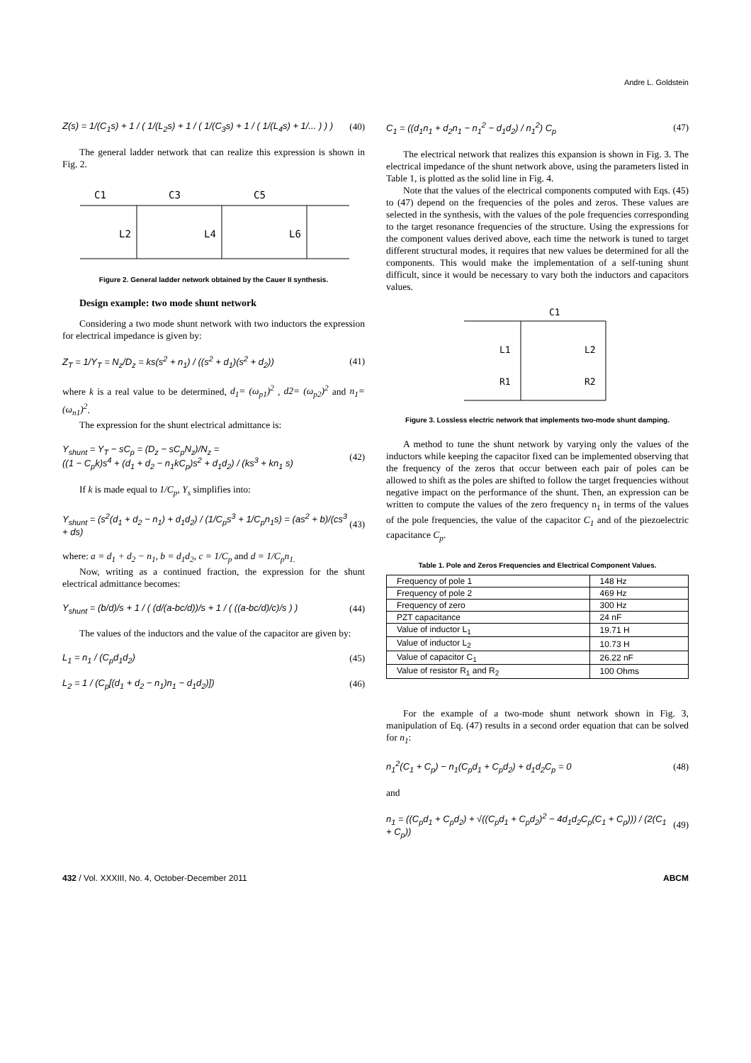Andre L. Goldstein
Z(s) = 1/(C<sub>1</sub>s) + 1 / ( 1/(L<sub>2</sub>s) + 1 / ( 1/(C<sub>3</sub>s) + 1 / ( 1/(L<sub>4</sub>s) + 1/... ) ) ) (40)
The general ladder network that can realize this expression is shown in Fig. 2.
C1
C3
C5
L2
L4
L6
Figure 2. General ladder network obtained by the Cauer II synthesis.
Design example: two mode shunt network
Considering a two mode shunt network with two inductors the expression for electrical impedance is given by:
Z<sub>T</sub> = 1/Y<sub>T</sub> = N<sub>z</sub>/D<sub>z</sub> = ks(s<sup>2</sup> + n<sub>1</sub>) / ((s<sup>2</sup> + d<sub>1</sub>)(s<sup>2</sup> + d<sub>2</sub>)) (41)
where k is a real value to be determined, d<sub>1</sub>= (ω<sub>p1</sub>)<sup>2</sup> , d2= (ω<sub>p2</sub>)<sup>2</sup> and n<sub>1</sub>= (ω<sub>n1</sub>)<sup>2</sup>.
The expression for the shunt electrical admittance is:
Y<sub>shunt</sub> = Y<sub>T</sub> − sC<sub>p</sub> = (D<sub>z</sub> − sC<sub>p</sub>N<sub>z</sub>)/N<sub>z</sub> =
((1 − C<sub>p</sub>k)s<sup>4</sup> + (d<sub>1</sub> + d<sub>2</sub> − n<sub>1</sub>kC<sub>p</sub>)s<sup>2</sup> + d<sub>1</sub>d<sub>2</sub>) / (ks<sup>3</sup> + kn<sub>1</sub> s) (42)
If k is made equal to 1/C<sub>p</sub>, Y<sub>s</sub> simplifies into:
Y<sub>shunt</sub> = (s<sup>2</sup>(d<sub>1</sub> + d<sub>2</sub> − n<sub>1</sub>) + d<sub>1</sub>d<sub>2</sub>) / (1/C<sub>p</sub>s<sup>3</sup> + 1/C<sub>p</sub>n<sub>1</sub>s) = (as<sup>2</sup> + b)/(cs<sup>3</sup> + ds) (43)
where: a = d<sub>1</sub> + d<sub>2</sub> − n<sub>1</sub>, b = d<sub>1</sub>d<sub>2</sub>, c = 1/C<sub>p</sub> and d = 1/C<sub>p</sub>n<sub>1.</sub>
Now, writing as a continued fraction, the expression for the shunt electrical admittance becomes:
Y<sub>shunt</sub> = (b/d)/s + 1 / ( (d/(a-bc/d))/s + 1 / ( ((a-bc/d)/c)/s ) ) (44)
The values of the inductors and the value of the capacitor are given by:
L<sub>1</sub> = n<sub>1</sub> / (C<sub>p</sub>d<sub>1</sub>d<sub>2</sub>) (45)
L<sub>2</sub> = 1 / (C<sub>p</sub>[(d<sub>1</sub> + d<sub>2</sub> − n<sub>1</sub>)n<sub>1</sub> − d<sub>1</sub>d<sub>2</sub>)]) (46)
C<sub>1</sub> = ((d<sub>1</sub>n<sub>1</sub> + d<sub>2</sub>n<sub>1</sub> − n<sub>1</sub><sup>2</sup> − d<sub>1</sub>d<sub>2</sub>) / n<sub>1</sub><sup>2</sup>) C<sub>p</sub> (47)
The electrical network that realizes this expansion is shown in Fig. 3. The electrical impedance of the shunt network above, using the parameters listed in Table 1, is plotted as the solid line in Fig. 4.
Note that the values of the electrical components computed with Eqs. (45) to (47) depend on the frequencies of the poles and zeros. These values are selected in the synthesis, with the values of the pole frequencies corresponding to the target resonance frequencies of the structure. Using the expressions for the component values derived above, each time the network is tuned to target different structural modes, it requires that new values be determined for all the components. This would make the implementation of a self-tuning shunt difficult, since it would be necessary to vary both the inductors and capacitors values.
C1
L1
L2
R1
R2
Figure 3. Lossless electric network that implements two-mode shunt damping.
A method to tune the shunt network by varying only the values of the inductors while keeping the capacitor fixed can be implemented observing that the frequency of the zeros that occur between each pair of poles can be allowed to shift as the poles are shifted to follow the target frequencies without negative impact on the performance of the shunt. Then, an expression can be written to compute the values of the zero frequency n<sub>1</sub> in terms of the values of the pole frequencies, the value of the capacitor C<sub>1</sub> and of the piezoelectric capacitance C<sub>p</sub>.
Table 1. Pole and Zeros Frequencies and Electrical Component Values.
| Frequency of pole 1 | 148 Hz |
| Frequency of pole 2 | 469 Hz |
| Frequency of zero | 300 Hz |
| PZT capacitance | 24 nF |
| Value of inductor L<sub>1</sub> | 19.71 H |
| Value of inductor L<sub>2</sub> | 10.73 H |
| Value of capacitor C<sub>1</sub> | 26.22 nF |
| Value of resistor R<sub>1</sub> and R<sub>2</sub> | 100 Ohms |
For the example of a two-mode shunt network shown in Fig. 3, manipulation of Eq. (47) results in a second order equation that can be solved for n<sub>1</sub>:
n<sub>1</sub><sup>2</sup>(C<sub>1</sub> + C<sub>p</sub>) − n<sub>1</sub>(C<sub>p</sub>d<sub>1</sub> + C<sub>p</sub>d<sub>2</sub>) + d<sub>1</sub>d<sub>2</sub>C<sub>p</sub> = 0 (48)
and
n<sub>1</sub> = ((C<sub>p</sub>d<sub>1</sub> + C<sub>p</sub>d<sub>2</sub>) + √((C<sub>p</sub>d<sub>1</sub> + C<sub>p</sub>d<sub>2</sub>)<sup>2</sup> − 4d<sub>1</sub>d<sub>2</sub>C<sub>p</sub>(C<sub>1</sub> + C<sub>p</sub>))) / (2(C<sub>1</sub> + C<sub>p</sub>)) (49)
432 / Vol. XXXIII, No. 4, October-December 2011 ABCM